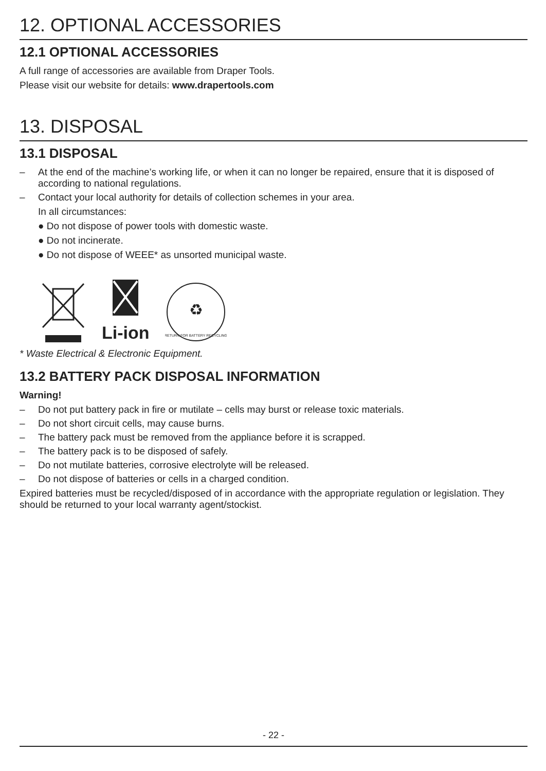12. OPTIONAL ACCESSORIES
12.1 OPTIONAL ACCESSORIES
A full range of accessories are available from Draper Tools.
Please visit our website for details: www.drapertools.com
13. DISPOSAL
13.1 DISPOSAL
– At the end of the machine’s working life, or when it can no longer be repaired, ensure that it is disposed of according to national regulations.
– Contact your local authority for details of collection schemes in your area.
In all circumstances:
● Do not dispose of power tools with domestic waste.
● Do not incinerate.
● Do not dispose of WEEE* as unsorted municipal waste.
Li-ion
♻
RETURN FOR BATTERY RECYCLING
* Waste Electrical & Electronic Equipment.
13.2 BATTERY PACK DISPOSAL INFORMATION
Warning!
– Do not put battery pack in fire or mutilate – cells may burst or release toxic materials.
– Do not short circuit cells, may cause burns.
– The battery pack must be removed from the appliance before it is scrapped.
– The battery pack is to be disposed of safely.
– Do not mutilate batteries, corrosive electrolyte will be released.
– Do not dispose of batteries or cells in a charged condition.
Expired batteries must be recycled/disposed of in accordance with the appropriate regulation or legislation. They should be returned to your local warranty agent/stockist.
- 22 -